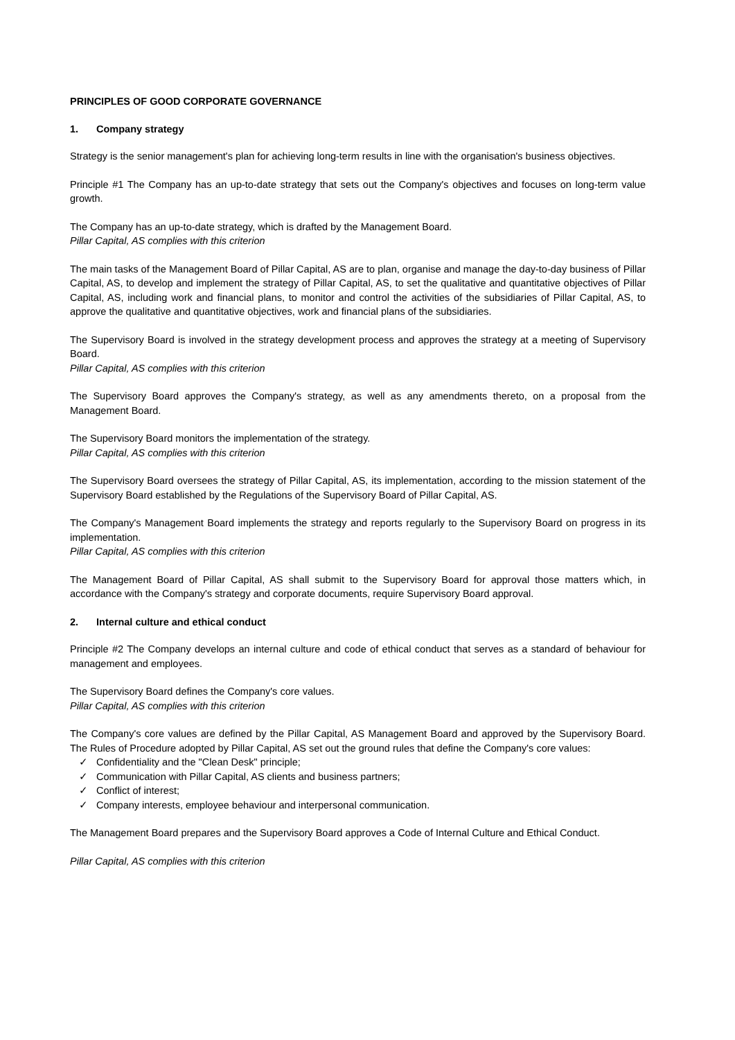PRINCIPLES OF GOOD CORPORATE GOVERNANCE
1. Company strategy
Strategy is the senior management's plan for achieving long-term results in line with the organisation's business objectives.
Principle #1 The Company has an up-to-date strategy that sets out the Company's objectives and focuses on long-term value growth.
The Company has an up-to-date strategy, which is drafted by the Management Board.
Pillar Capital, AS complies with this criterion
The main tasks of the Management Board of Pillar Capital, AS are to plan, organise and manage the day-to-day business of Pillar Capital, AS, to develop and implement the strategy of Pillar Capital, AS, to set the qualitative and quantitative objectives of Pillar Capital, AS, including work and financial plans, to monitor and control the activities of the subsidiaries of Pillar Capital, AS, to approve the qualitative and quantitative objectives, work and financial plans of the subsidiaries.
The Supervisory Board is involved in the strategy development process and approves the strategy at a meeting of Supervisory Board.
Pillar Capital, AS complies with this criterion
The Supervisory Board approves the Company's strategy, as well as any amendments thereto, on a proposal from the Management Board.
The Supervisory Board monitors the implementation of the strategy.
Pillar Capital, AS complies with this criterion
The Supervisory Board oversees the strategy of Pillar Capital, AS, its implementation, according to the mission statement of the Supervisory Board established by the Regulations of the Supervisory Board of Pillar Capital, AS.
The Company's Management Board implements the strategy and reports regularly to the Supervisory Board on progress in its implementation.
Pillar Capital, AS complies with this criterion
The Management Board of Pillar Capital, AS shall submit to the Supervisory Board for approval those matters which, in accordance with the Company's strategy and corporate documents, require Supervisory Board approval.
2. Internal culture and ethical conduct
Principle #2 The Company develops an internal culture and code of ethical conduct that serves as a standard of behaviour for management and employees.
The Supervisory Board defines the Company's core values.
Pillar Capital, AS complies with this criterion
The Company's core values are defined by the Pillar Capital, AS Management Board and approved by the Supervisory Board. The Rules of Procedure adopted by Pillar Capital, AS set out the ground rules that define the Company's core values:
✓ Confidentiality and the "Clean Desk" principle;
✓ Communication with Pillar Capital, AS clients and business partners;
✓ Conflict of interest;
✓ Company interests, employee behaviour and interpersonal communication.
The Management Board prepares and the Supervisory Board approves a Code of Internal Culture and Ethical Conduct.
Pillar Capital, AS complies with this criterion